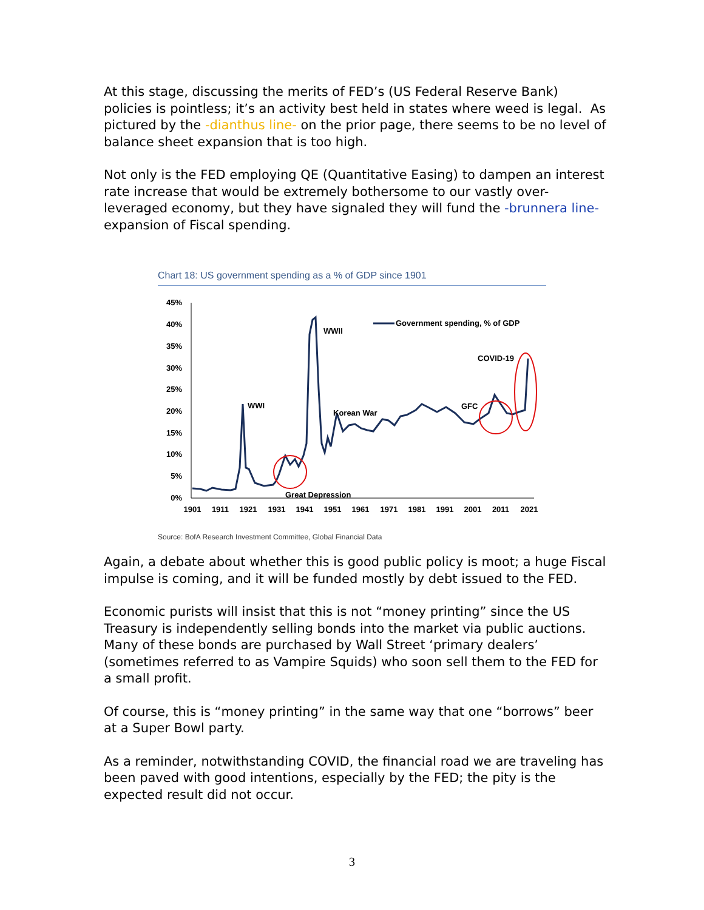At this stage, discussing the merits of FED’s (US Federal Reserve Bank) policies is pointless; it’s an activity best held in states where weed is legal. As pictured by the -dianthus line- on the prior page, there seems to be no level of balance sheet expansion that is too high.
Not only is the FED employing QE (Quantitative Easing) to dampen an interest rate increase that would be extremely bothersome to our vastly over-leveraged economy, but they have signaled they will fund the -brunnera line- expansion of Fiscal spending.
Chart 18: US government spending as a % of GDP since 1901
45%
40%
35%
30%
25%
20%
15%
10%
5%
0%
1901
1911
1921
1931
1941
1951
1961
1971
1981
1991
2001
2011
2021
Government spending, % of GDP
WWII
WWI
Korean War
Great Depression
GFC
COVID-19
Source: BofA Research Investment Committee, Global Financial Data
Again, a debate about whether this is good public policy is moot; a huge Fiscal impulse is coming, and it will be funded mostly by debt issued to the FED.
Economic purists will insist that this is not “money printing” since the US Treasury is independently selling bonds into the market via public auctions. Many of these bonds are purchased by Wall Street ‘primary dealers’ (sometimes referred to as Vampire Squids) who soon sell them to the FED for a small profit.
Of course, this is “money printing” in the same way that one “borrows” beer at a Super Bowl party.
As a reminder, notwithstanding COVID, the financial road we are traveling has been paved with good intentions, especially by the FED; the pity is the expected result did not occur.
3